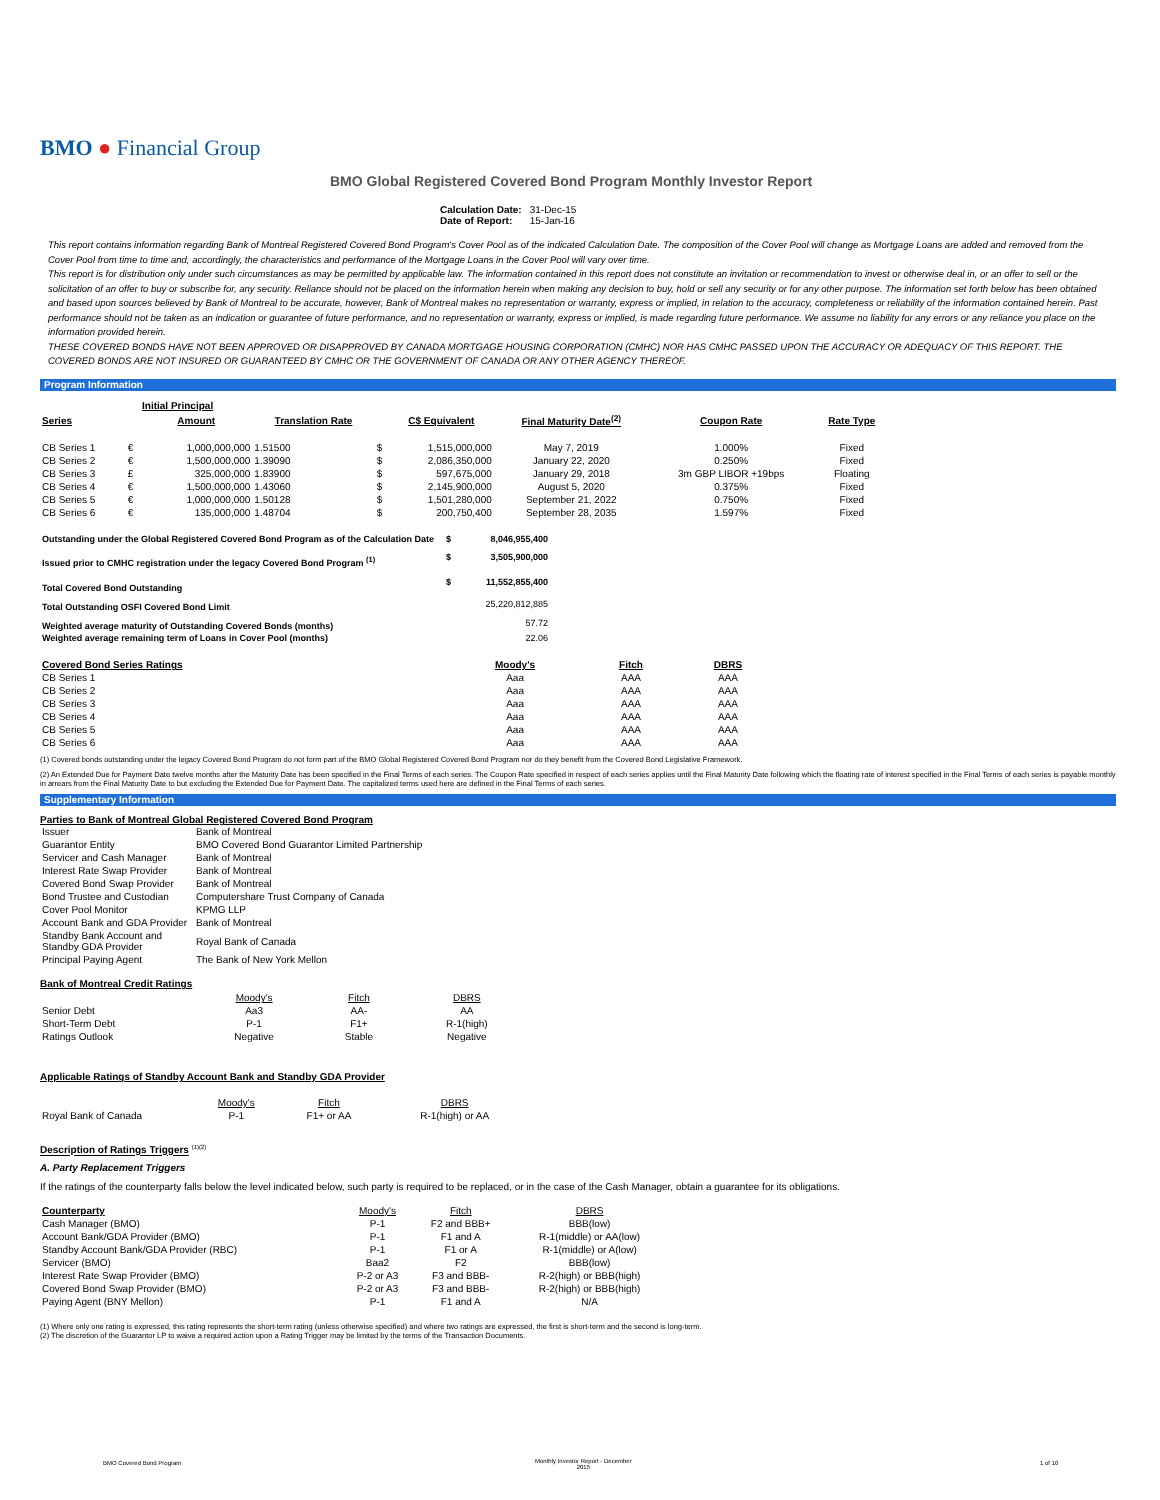BMO ● Financial Group
BMO Global Registered Covered Bond Program Monthly Investor Report
| Calculation Date: | 31-Dec-15 |
| Date of Report: | 15-Jan-16 |
This report contains information regarding Bank of Montreal Registered Covered Bond Program's Cover Pool as of the indicated Calculation Date. The composition of the Cover Pool will change as Mortgage Loans are added and removed from the Cover Pool from time to time and, accordingly, the characteristics and performance of the Mortgage Loans in the Cover Pool will vary over time.
This report is for distribution only under such circumstances as may be permitted by applicable law. The information contained in this report does not constitute an invitation or recommendation to invest or otherwise deal in, or an offer to sell or the solicitation of an offer to buy or subscribe for, any security. Reliance should not be placed on the information herein when making any decision to buy, hold or sell any security or for any other purpose. The information set forth below has been obtained and based upon sources believed by Bank of Montreal to be accurate, however, Bank of Montreal makes no representation or warranty, express or implied, in relation to the accuracy, completeness or reliability of the information contained herein. Past performance should not be taken as an indication or guarantee of future performance, and no representation or warranty, express or implied, is made regarding future performance. We assume no liability for any errors or any reliance you place on the information provided herein.
THESE COVERED BONDS HAVE NOT BEEN APPROVED OR DISAPPROVED BY CANADA MORTGAGE HOUSING CORPORATION (CMHC) NOR HAS CMHC PASSED UPON THE ACCURACY OR ADEQUACY OF THIS REPORT. THE COVERED BONDS ARE NOT INSURED OR GUARANTEED BY CMHC OR THE GOVERNMENT OF CANADA OR ANY OTHER AGENCY THEREOF.
Program Information
| | | Initial Principal | | | | | | |
| --- | --- | --- | --- | --- | --- | --- | --- | --- |
| Series | | Amount | Translation Rate | | C$ Equivalent | Final Maturity Date<sup>(2)</sup> | Coupon Rate | Rate Type |
| CB Series 1 | € | 1,000,000,000 | 1.51500 | $ | 1,515,000,000 | May 7, 2019 | 1.000% | Fixed |
| CB Series 2 | € | 1,500,000,000 | 1.39090 | $ | 2,086,350,000 | January 22, 2020 | 0.250% | Fixed |
| CB Series 3 | £ | 325,000,000 | 1.83900 | $ | 597,675,000 | January 29, 2018 | 3m GBP LIBOR +19bps | Floating |
| CB Series 4 | € | 1,500,000,000 | 1.43060 | $ | 2,145,900,000 | August 5, 2020 | 0.375% | Fixed |
| CB Series 5 | € | 1,000,000,000 | 1.50128 | $ | 1,501,280,000 | September 21, 2022 | 0.750% | Fixed |
| CB Series 6 | € | 135,000,000 | 1.48704 | $ | 200,750,400 | September 28, 2035 | 1.597% | Fixed |
| Outstanding under the Global Registered Covered Bond Program as of the Calculation Date | $ | 8,046,955,400 |
| Issued prior to CMHC registration under the legacy Covered Bond Program <sup>(1)</sup> | $ | 3,505,900,000 |
| Total Covered Bond Outstanding | $ | 11,552,855,400 |
| Total Outstanding OSFI Covered Bond Limit | | 25,220,812,885 |
| Weighted average maturity of Outstanding Covered Bonds (months) | | 57.72 |
| Weighted average remaining term of Loans in Cover Pool (months) | | 22.06 |
| Covered Bond Series Ratings | Moody's | Fitch | DBRS |
| --- | --- | --- | --- |
| CB Series 1 | Aaa | AAA | AAA |
| CB Series 2 | Aaa | AAA | AAA |
| CB Series 3 | Aaa | AAA | AAA |
| CB Series 4 | Aaa | AAA | AAA |
| CB Series 5 | Aaa | AAA | AAA |
| CB Series 6 | Aaa | AAA | AAA |
(1) Covered bonds outstanding under the legacy Covered Bond Program do not form part of the BMO Global Registered Covered Bond Program nor do they benefit from the Covered Bond Legislative Framework.
(2) An Extended Due for Payment Date twelve months after the Maturity Date has been specified in the Final Terms of each series. The Coupon Rate specified in respect of each series applies until the Final Maturity Date following which the floating rate of interest specified in the Final Terms of each series is payable monthly in arrears from the Final Maturity Date to but excluding the Extended Due for Payment Date. The capitalized terms used here are defined in the Final Terms of each series.
Supplementary Information
Parties to Bank of Montreal Global Registered Covered Bond Program
| Issuer | Bank of Montreal |
| Guarantor Entity | BMO Covered Bond Guarantor Limited Partnership |
| Servicer and Cash Manager | Bank of Montreal |
| Interest Rate Swap Provider | Bank of Montreal |
| Covered Bond Swap Provider | Bank of Montreal |
| Bond Trustee and Custodian | Computershare Trust Company of Canada |
| Cover Pool Monitor | KPMG LLP |
| Account Bank and GDA Provider | Bank of Montreal |
| Standby Bank Account and Standby GDA Provider | Royal Bank of Canada |
| Principal Paying Agent | The Bank of New York Mellon |
Bank of Montreal Credit Ratings
| | Moody's | Fitch | DBRS |
| Senior Debt | Aa3 | AA- | AA |
| Short-Term Debt | P-1 | F1+ | R-1(high) |
| Ratings Outlook | Negative | Stable | Negative |
Applicable Ratings of Standby Account Bank and Standby GDA Provider
| | Moody's | Fitch | DBRS |
| Royal Bank of Canada | P-1 | F1+ or AA | R-1(high) or AA |
Description of Ratings Triggers <sup>(1)(2)</sup>
A. Party Replacement Triggers
If the ratings of the counterparty falls below the level indicated below, such party is required to be replaced, or in the case of the Cash Manager, obtain a guarantee for its obligations.
| Counterparty | Moody's | Fitch | DBRS |
| Cash Manager (BMO) | P-1 | F2 and BBB+ | BBB(low) |
| Account Bank/GDA Provider (BMO) | P-1 | F1 and A | R-1(middle) or AA(low) |
| Standby Account Bank/GDA Provider (RBC) | P-1 | F1 or A | R-1(middle) or A(low) |
| Servicer (BMO) | Baa2 | F2 | BBB(low) |
| Interest Rate Swap Provider (BMO) | P-2 or A3 | F3 and BBB- | R-2(high) or BBB(high) |
| Covered Bond Swap Provider (BMO) | P-2 or A3 | F3 and BBB- | R-2(high) or BBB(high) |
| Paying Agent (BNY Mellon) | P-1 | F1 and A | N/A |
(1) Where only one rating is expressed, this rating represents the short-term rating (unless otherwise specified) and where two ratings are expressed, the first is short-term and the second is long-term.
(2) The discretion of the Guarantor LP to waive a required action upon a Rating Trigger may be limited by the terms of the Transaction Documents.
BMO Covered Bond Program
Monthly Investor Report - December
2015
1 of 10